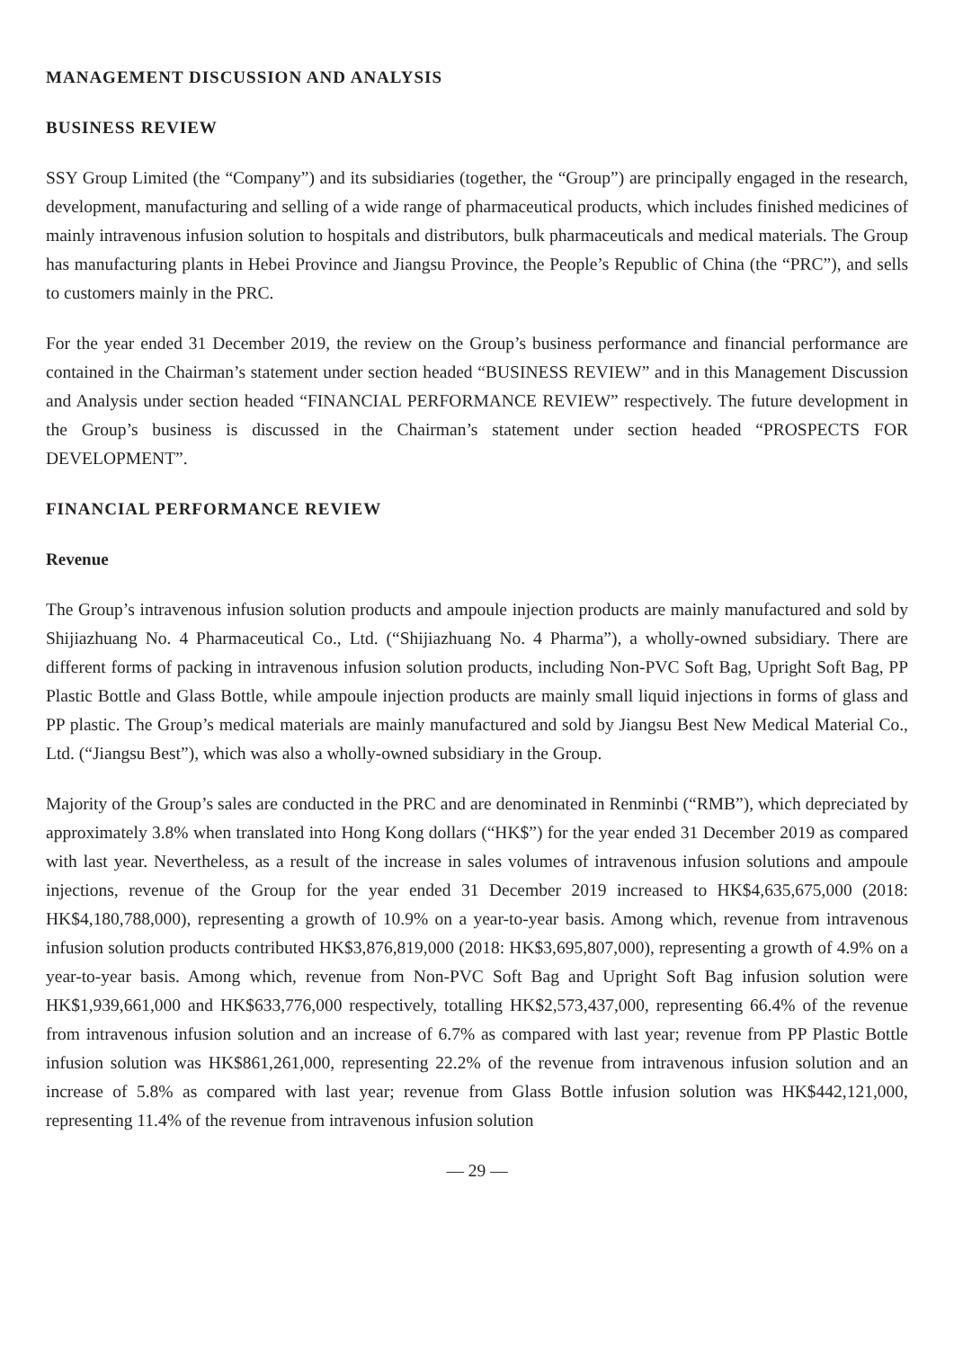MANAGEMENT DISCUSSION AND ANALYSIS
BUSINESS REVIEW
SSY Group Limited (the “Company”) and its subsidiaries (together, the “Group”) are principally engaged in the research, development, manufacturing and selling of a wide range of pharmaceutical products, which includes finished medicines of mainly intravenous infusion solution to hospitals and distributors, bulk pharmaceuticals and medical materials. The Group has manufacturing plants in Hebei Province and Jiangsu Province, the People’s Republic of China (the “PRC”), and sells to customers mainly in the PRC.
For the year ended 31 December 2019, the review on the Group’s business performance and financial performance are contained in the Chairman’s statement under section headed “BUSINESS REVIEW” and in this Management Discussion and Analysis under section headed “FINANCIAL PERFORMANCE REVIEW” respectively. The future development in the Group’s business is discussed in the Chairman’s statement under section headed “PROSPECTS FOR DEVELOPMENT”.
FINANCIAL PERFORMANCE REVIEW
Revenue
The Group’s intravenous infusion solution products and ampoule injection products are mainly manufactured and sold by Shijiazhuang No. 4 Pharmaceutical Co., Ltd. (“Shijiazhuang No. 4 Pharma”), a wholly-owned subsidiary. There are different forms of packing in intravenous infusion solution products, including Non-PVC Soft Bag, Upright Soft Bag, PP Plastic Bottle and Glass Bottle, while ampoule injection products are mainly small liquid injections in forms of glass and PP plastic. The Group’s medical materials are mainly manufactured and sold by Jiangsu Best New Medical Material Co., Ltd. (“Jiangsu Best”), which was also a wholly-owned subsidiary in the Group.
Majority of the Group’s sales are conducted in the PRC and are denominated in Renminbi (“RMB”), which depreciated by approximately 3.8% when translated into Hong Kong dollars (“HK$”) for the year ended 31 December 2019 as compared with last year. Nevertheless, as a result of the increase in sales volumes of intravenous infusion solutions and ampoule injections, revenue of the Group for the year ended 31 December 2019 increased to HK$4,635,675,000 (2018: HK$4,180,788,000), representing a growth of 10.9% on a year-to-year basis. Among which, revenue from intravenous infusion solution products contributed HK$3,876,819,000 (2018: HK$3,695,807,000), representing a growth of 4.9% on a year-to-year basis. Among which, revenue from Non-PVC Soft Bag and Upright Soft Bag infusion solution were HK$1,939,661,000 and HK$633,776,000 respectively, totalling HK$2,573,437,000, representing 66.4% of the revenue from intravenous infusion solution and an increase of 6.7% as compared with last year; revenue from PP Plastic Bottle infusion solution was HK$861,261,000, representing 22.2% of the revenue from intravenous infusion solution and an increase of 5.8% as compared with last year; revenue from Glass Bottle infusion solution was HK$442,121,000, representing 11.4% of the revenue from intravenous infusion solution
— 29 —